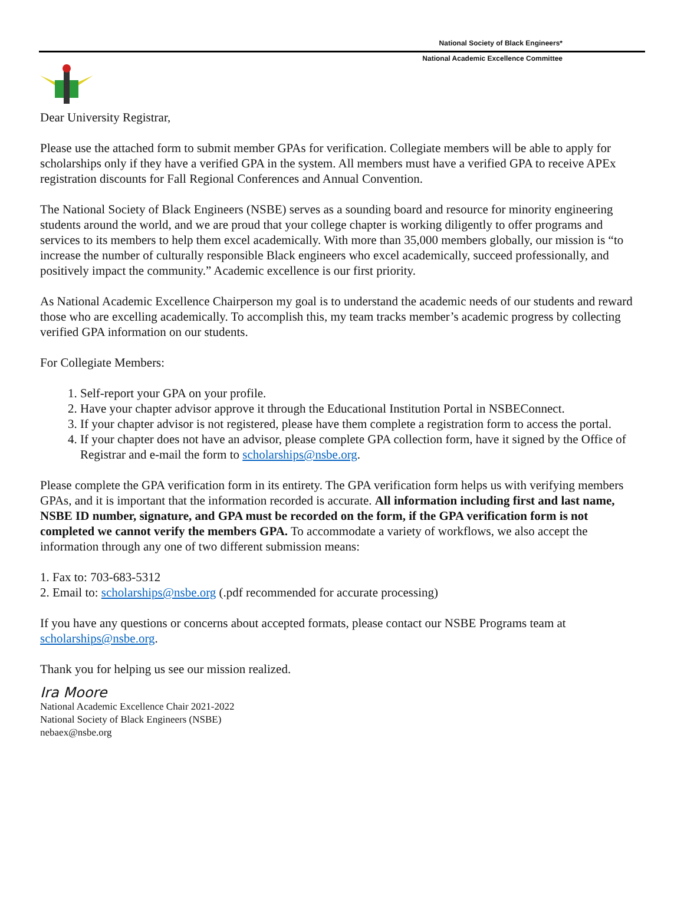National Society of Black Engineers*
National Academic Excellence Committee
Dear University Registrar,
Please use the attached form to submit member GPAs for verification. Collegiate members will be able to apply for scholarships only if they have a verified GPA in the system. All members must have a verified GPA to receive APEx registration discounts for Fall Regional Conferences and Annual Convention.
The National Society of Black Engineers (NSBE) serves as a sounding board and resource for minority engineering students around the world, and we are proud that your college chapter is working diligently to offer programs and services to its members to help them excel academically. With more than 35,000 members globally, our mission is “to increase the number of culturally responsible Black engineers who excel academically, succeed professionally, and positively impact the community.” Academic excellence is our first priority.
As National Academic Excellence Chairperson my goal is to understand the academic needs of our students and reward those who are excelling academically. To accomplish this, my team tracks member’s academic progress by collecting verified GPA information on our students.
For Collegiate Members:
1. Self-report your GPA on your profile.
2. Have your chapter advisor approve it through the Educational Institution Portal in NSBEConnect.
3. If your chapter advisor is not registered, please have them complete a registration form to access the portal.
4. If your chapter does not have an advisor, please complete GPA collection form, have it signed by the Office of Registrar and e-mail the form to scholarships@nsbe.org.
Please complete the GPA verification form in its entirety. The GPA verification form helps us with verifying members GPAs, and it is important that the information recorded is accurate. All information including first and last name, NSBE ID number, signature, and GPA must be recorded on the form, if the GPA verification form is not completed we cannot verify the members GPA. To accommodate a variety of workflows, we also accept the information through any one of two different submission means:
1. Fax to: 703-683-5312
2. Email to: scholarships@nsbe.org (.pdf recommended for accurate processing)
If you have any questions or concerns about accepted formats, please contact our NSBE Programs team at scholarships@nsbe.org.
Thank you for helping us see our mission realized.
Ira Moore
National Academic Excellence Chair 2021-2022
National Society of Black Engineers (NSBE)
nebaex@nsbe.org